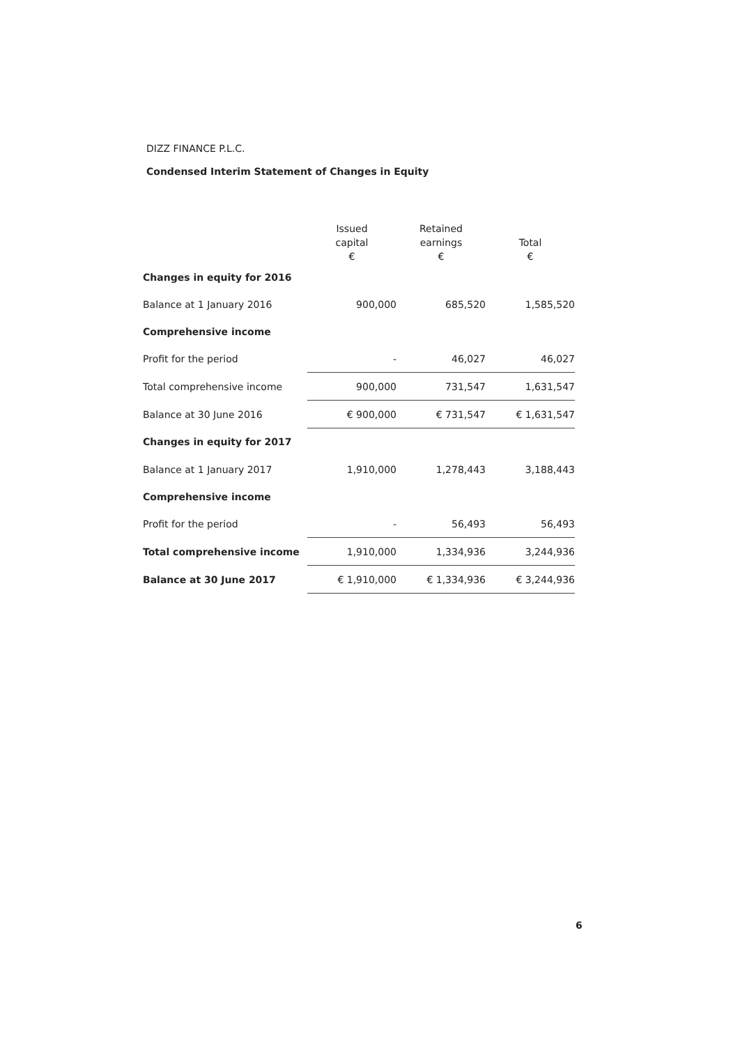DIZZ FINANCE P.L.C.
Condensed Interim Statement of Changes in Equity
| | Issued capital € | Retained earnings € | Total € |
| --- | --- | --- | --- |
| Changes in equity for 2016 | | | |
| Balance at 1 January 2016 | 900,000 | 685,520 | 1,585,520 |
| Comprehensive income | | | |
| Profit for the period | - | 46,027 | 46,027 |
| Total comprehensive income | 900,000 | 731,547 | 1,631,547 |
| Balance at 30 June 2016 | € 900,000 | € 731,547 | € 1,631,547 |
| Changes in equity for 2017 | | | |
| Balance at 1 January 2017 | 1,910,000 | 1,278,443 | 3,188,443 |
| Comprehensive income | | | |
| Profit for the period | - | 56,493 | 56,493 |
| Total comprehensive income | 1,910,000 | 1,334,936 | 3,244,936 |
| Balance at 30 June 2017 | € 1,910,000 | € 1,334,936 | € 3,244,936 |
6